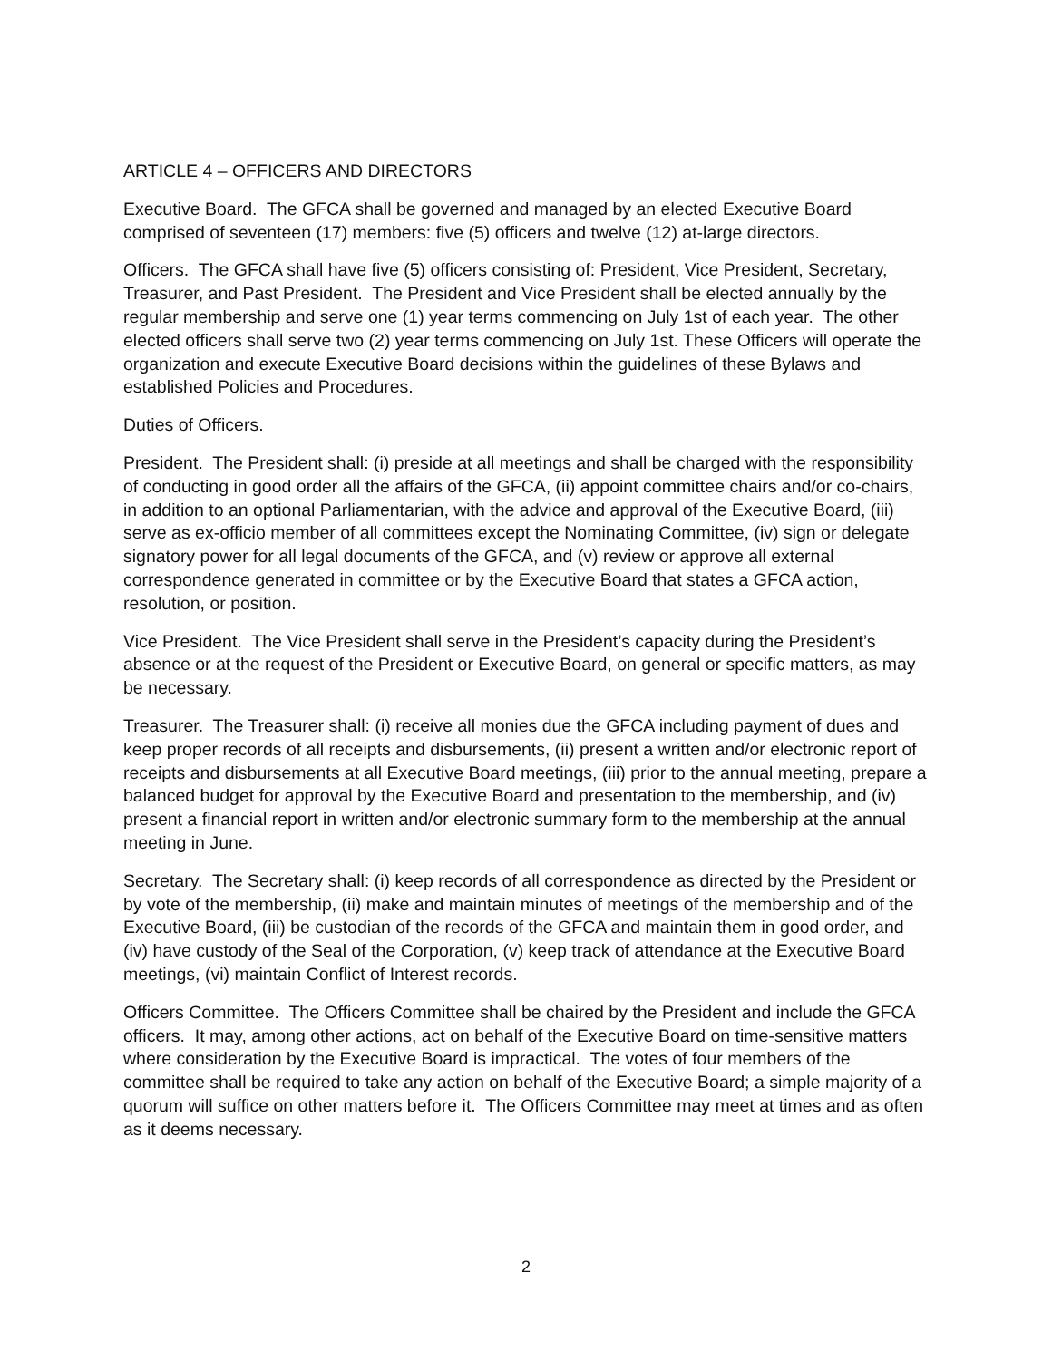ARTICLE 4 – OFFICERS AND DIRECTORS
Executive Board. The GFCA shall be governed and managed by an elected Executive Board comprised of seventeen (17) members: five (5) officers and twelve (12) at-large directors.
Officers. The GFCA shall have five (5) officers consisting of: President, Vice President, Secretary, Treasurer, and Past President. The President and Vice President shall be elected annually by the regular membership and serve one (1) year terms commencing on July 1st of each year. The other elected officers shall serve two (2) year terms commencing on July 1st. These Officers will operate the organization and execute Executive Board decisions within the guidelines of these Bylaws and established Policies and Procedures.
Duties of Officers.
President. The President shall: (i) preside at all meetings and shall be charged with the responsibility of conducting in good order all the affairs of the GFCA, (ii) appoint committee chairs and/or co-chairs, in addition to an optional Parliamentarian, with the advice and approval of the Executive Board, (iii) serve as ex-officio member of all committees except the Nominating Committee, (iv) sign or delegate signatory power for all legal documents of the GFCA, and (v) review or approve all external correspondence generated in committee or by the Executive Board that states a GFCA action, resolution, or position.
Vice President. The Vice President shall serve in the President’s capacity during the President’s absence or at the request of the President or Executive Board, on general or specific matters, as may be necessary.
Treasurer. The Treasurer shall: (i) receive all monies due the GFCA including payment of dues and keep proper records of all receipts and disbursements, (ii) present a written and/or electronic report of receipts and disbursements at all Executive Board meetings, (iii) prior to the annual meeting, prepare a balanced budget for approval by the Executive Board and presentation to the membership, and (iv) present a financial report in written and/or electronic summary form to the membership at the annual meeting in June.
Secretary. The Secretary shall: (i) keep records of all correspondence as directed by the President or by vote of the membership, (ii) make and maintain minutes of meetings of the membership and of the Executive Board, (iii) be custodian of the records of the GFCA and maintain them in good order, and (iv) have custody of the Seal of the Corporation, (v) keep track of attendance at the Executive Board meetings, (vi) maintain Conflict of Interest records.
Officers Committee. The Officers Committee shall be chaired by the President and include the GFCA officers. It may, among other actions, act on behalf of the Executive Board on time-sensitive matters where consideration by the Executive Board is impractical. The votes of four members of the committee shall be required to take any action on behalf of the Executive Board; a simple majority of a quorum will suffice on other matters before it. The Officers Committee may meet at times and as often as it deems necessary.
2